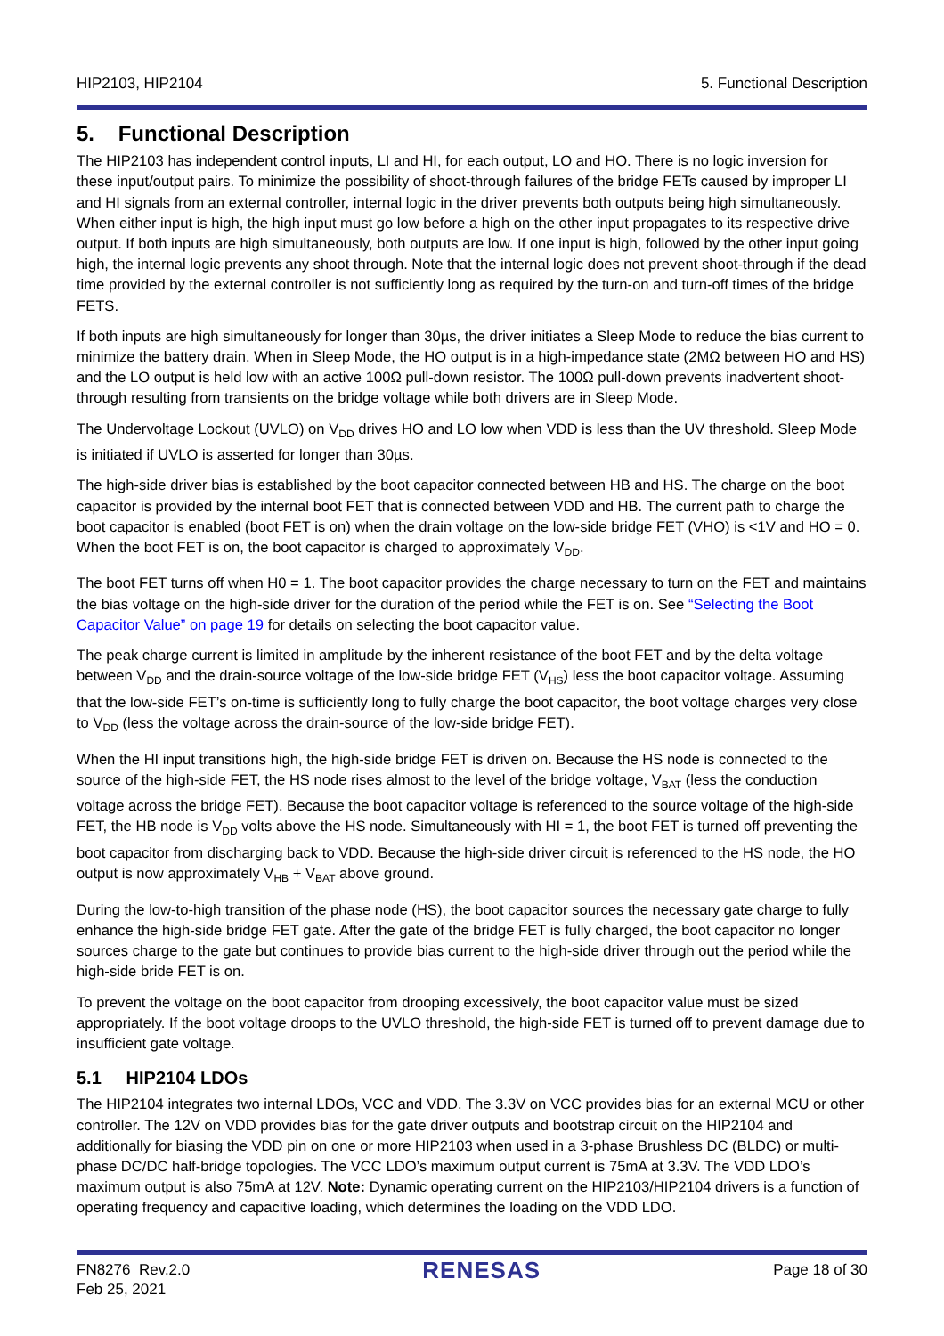HIP2103, HIP2104 5. Functional Description
5. Functional Description
The HIP2103 has independent control inputs, LI and HI, for each output, LO and HO. There is no logic inversion for these input/output pairs. To minimize the possibility of shoot-through failures of the bridge FETs caused by improper LI and HI signals from an external controller, internal logic in the driver prevents both outputs being high simultaneously. When either input is high, the high input must go low before a high on the other input propagates to its respective drive output. If both inputs are high simultaneously, both outputs are low. If one input is high, followed by the other input going high, the internal logic prevents any shoot through. Note that the internal logic does not prevent shoot-through if the dead time provided by the external controller is not sufficiently long as required by the turn-on and turn-off times of the bridge FETS.
If both inputs are high simultaneously for longer than 30µs, the driver initiates a Sleep Mode to reduce the bias current to minimize the battery drain. When in Sleep Mode, the HO output is in a high-impedance state (2MΩ between HO and HS) and the LO output is held low with an active 100Ω pull-down resistor. The 100Ω pull-down prevents inadvertent shoot-through resulting from transients on the bridge voltage while both drivers are in Sleep Mode.
The Undervoltage Lockout (UVLO) on V<sub>DD</sub> drives HO and LO low when VDD is less than the UV threshold. Sleep Mode is initiated if UVLO is asserted for longer than 30µs.
The high-side driver bias is established by the boot capacitor connected between HB and HS. The charge on the boot capacitor is provided by the internal boot FET that is connected between VDD and HB. The current path to charge the boot capacitor is enabled (boot FET is on) when the drain voltage on the low-side bridge FET (VHO) is <1V and HO = 0. When the boot FET is on, the boot capacitor is charged to approximately V<sub>DD</sub>.
The boot FET turns off when H0 = 1. The boot capacitor provides the charge necessary to turn on the FET and maintains the bias voltage on the high-side driver for the duration of the period while the FET is on. See “Selecting the Boot Capacitor Value” on page 19 for details on selecting the boot capacitor value.
The peak charge current is limited in amplitude by the inherent resistance of the boot FET and by the delta voltage between V<sub>DD</sub> and the drain-source voltage of the low-side bridge FET (V<sub>HS</sub>) less the boot capacitor voltage. Assuming that the low-side FET’s on-time is sufficiently long to fully charge the boot capacitor, the boot voltage charges very close to V<sub>DD</sub> (less the voltage across the drain-source of the low-side bridge FET).
When the HI input transitions high, the high-side bridge FET is driven on. Because the HS node is connected to the source of the high-side FET, the HS node rises almost to the level of the bridge voltage, V<sub>BAT</sub> (less the conduction voltage across the bridge FET). Because the boot capacitor voltage is referenced to the source voltage of the high-side FET, the HB node is V<sub>DD</sub> volts above the HS node. Simultaneously with HI = 1, the boot FET is turned off preventing the boot capacitor from discharging back to VDD. Because the high-side driver circuit is referenced to the HS node, the HO output is now approximately V<sub>HB</sub> + V<sub>BAT</sub> above ground.
During the low-to-high transition of the phase node (HS), the boot capacitor sources the necessary gate charge to fully enhance the high-side bridge FET gate. After the gate of the bridge FET is fully charged, the boot capacitor no longer sources charge to the gate but continues to provide bias current to the high-side driver through out the period while the high-side bride FET is on.
To prevent the voltage on the boot capacitor from drooping excessively, the boot capacitor value must be sized appropriately. If the boot voltage droops to the UVLO threshold, the high-side FET is turned off to prevent damage due to insufficient gate voltage.
5.1 HIP2104 LDOs
The HIP2104 integrates two internal LDOs, VCC and VDD. The 3.3V on VCC provides bias for an external MCU or other controller. The 12V on VDD provides bias for the gate driver outputs and bootstrap circuit on the HIP2104 and additionally for biasing the VDD pin on one or more HIP2103 when used in a 3-phase Brushless DC (BLDC) or multi-phase DC/DC half-bridge topologies. The VCC LDO’s maximum output current is 75mA at 3.3V. The VDD LDO’s maximum output is also 75mA at 12V. Note: Dynamic operating current on the HIP2103/HIP2104 drivers is a function of operating frequency and capacitive loading, which determines the loading on the VDD LDO.
FN8276 Rev.2.0
Feb 25, 2021 RENESAS Page 18 of 30